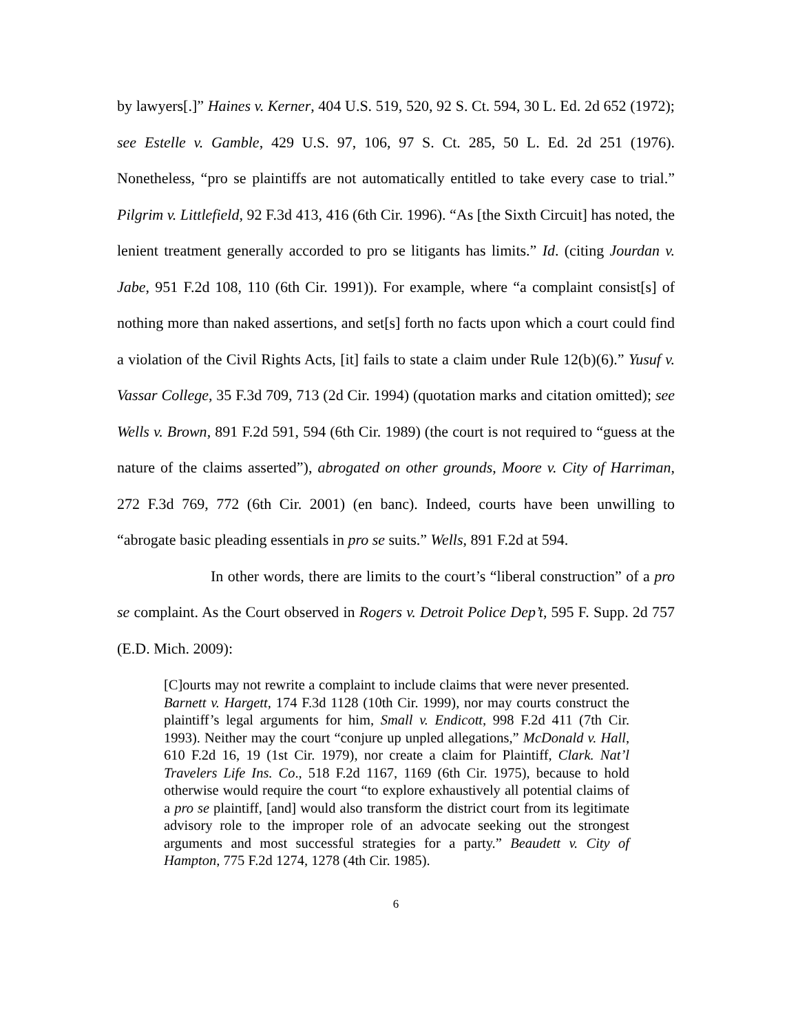by lawyers[.]” Haines v. Kerner, 404 U.S. 519, 520, 92 S. Ct. 594, 30 L. Ed. 2d 652 (1972); see Estelle v. Gamble, 429 U.S. 97, 106, 97 S. Ct. 285, 50 L. Ed. 2d 251 (1976). Nonetheless, “pro se plaintiffs are not automatically entitled to take every case to trial.” Pilgrim v. Littlefield, 92 F.3d 413, 416 (6th Cir. 1996). “As [the Sixth Circuit] has noted, the lenient treatment generally accorded to pro se litigants has limits.” Id. (citing Jourdan v. Jabe, 951 F.2d 108, 110 (6th Cir. 1991)). For example, where “a complaint consist[s] of nothing more than naked assertions, and set[s] forth no facts upon which a court could find a violation of the Civil Rights Acts, [it] fails to state a claim under Rule 12(b)(6).” Yusuf v. Vassar College, 35 F.3d 709, 713 (2d Cir. 1994) (quotation marks and citation omitted); see Wells v. Brown, 891 F.2d 591, 594 (6th Cir. 1989) (the court is not required to “guess at the nature of the claims asserted”), abrogated on other grounds, Moore v. City of Harriman, 272 F.3d 769, 772 (6th Cir. 2001) (en banc). Indeed, courts have been unwilling to “abrogate basic pleading essentials in pro se suits.” Wells, 891 F.2d at 594.
In other words, there are limits to the court’s “liberal construction” of a pro se complaint. As the Court observed in Rogers v. Detroit Police Dep’t, 595 F. Supp. 2d 757 (E.D. Mich. 2009):
[C]ourts may not rewrite a complaint to include claims that were never presented. Barnett v. Hargett, 174 F.3d 1128 (10th Cir. 1999), nor may courts construct the plaintiff’s legal arguments for him, Small v. Endicott, 998 F.2d 411 (7th Cir. 1993). Neither may the court “conjure up unpled allegations,” McDonald v. Hall, 610 F.2d 16, 19 (1st Cir. 1979), nor create a claim for Plaintiff, Clark. Nat’l Travelers Life Ins. Co., 518 F.2d 1167, 1169 (6th Cir. 1975), because to hold otherwise would require the court “to explore exhaustively all potential claims of a pro se plaintiff, [and] would also transform the district court from its legitimate advisory role to the improper role of an advocate seeking out the strongest arguments and most successful strategies for a party.” Beaudett v. City of Hampton, 775 F.2d 1274, 1278 (4th Cir. 1985).
6